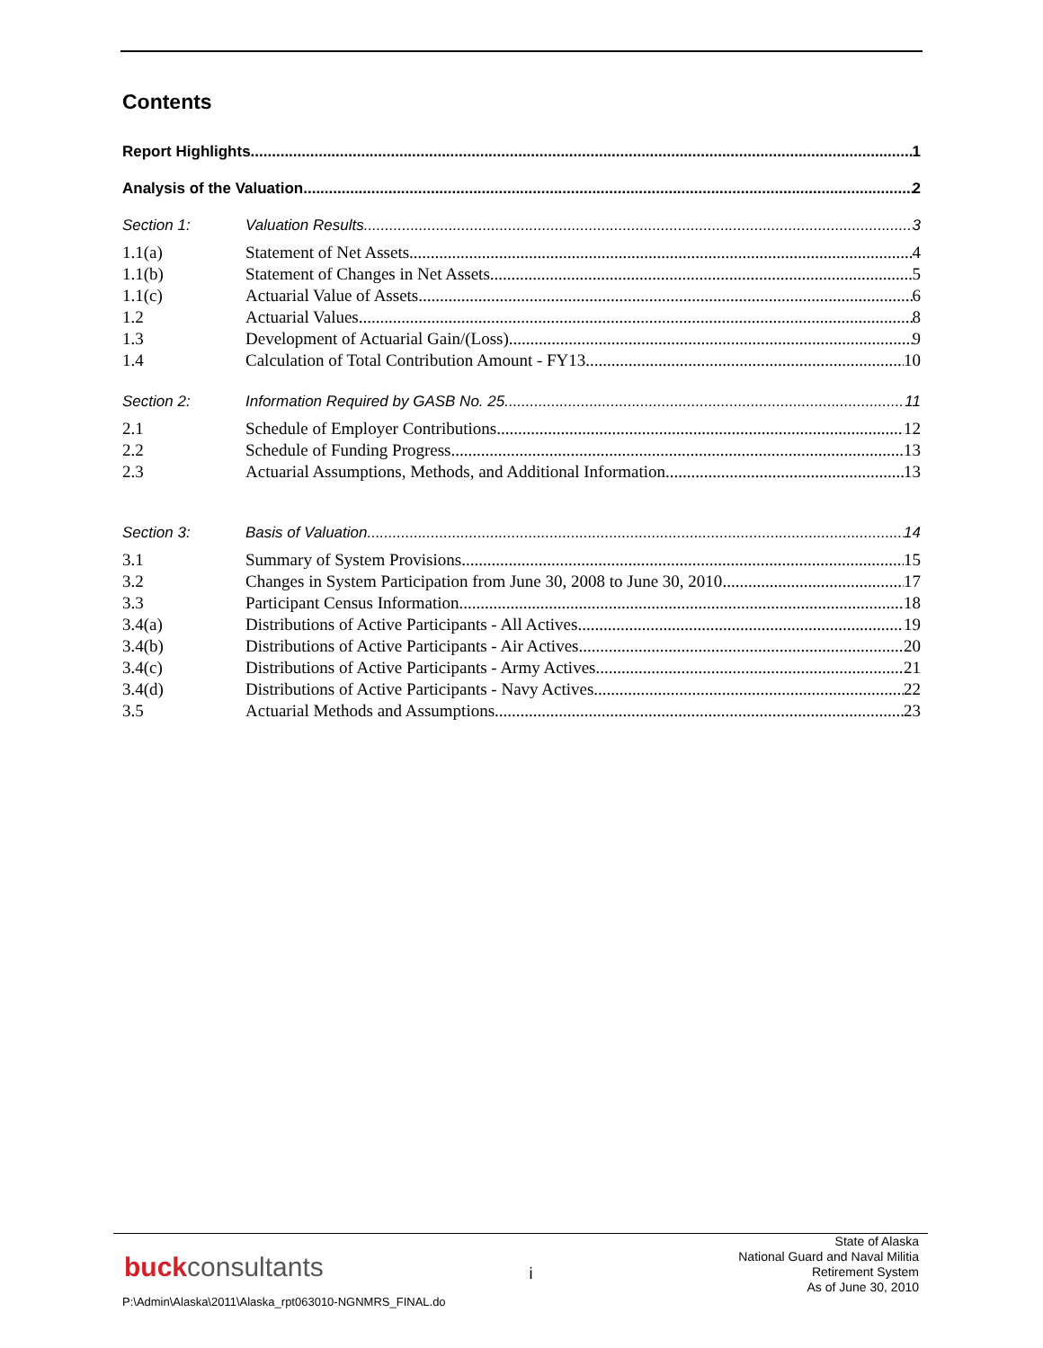Contents
Report Highlights 1
Analysis of the Valuation 2
Section 1: Valuation Results 3
1.1(a) Statement of Net Assets 4
1.1(b) Statement of Changes in Net Assets 5
1.1(c) Actuarial Value of Assets 6
1.2 Actuarial Values 8
1.3 Development of Actuarial Gain/(Loss) 9
1.4 Calculation of Total Contribution Amount - FY13 10
Section 2: Information Required by GASB No. 25 11
2.1 Schedule of Employer Contributions 12
2.2 Schedule of Funding Progress 13
2.3 Actuarial Assumptions, Methods, and Additional Information 13
Section 3: Basis of Valuation 14
3.1 Summary of System Provisions 15
3.2 Changes in System Participation from June 30, 2008 to June 30, 2010 17
3.3 Participant Census Information 18
3.4(a) Distributions of Active Participants - All Actives 19
3.4(b) Distributions of Active Participants - Air Actives 20
3.4(c) Distributions of Active Participants - Army Actives 21
3.4(d) Distributions of Active Participants - Navy Actives 22
3.5 Actuarial Methods and Assumptions 23
buckconsultants
i
State of Alaska
National Guard and Naval Militia
Retirement System
As of June 30, 2010
P:\Admin\Alaska\2011\Alaska_rpt063010-NGNMRS_FINAL.do